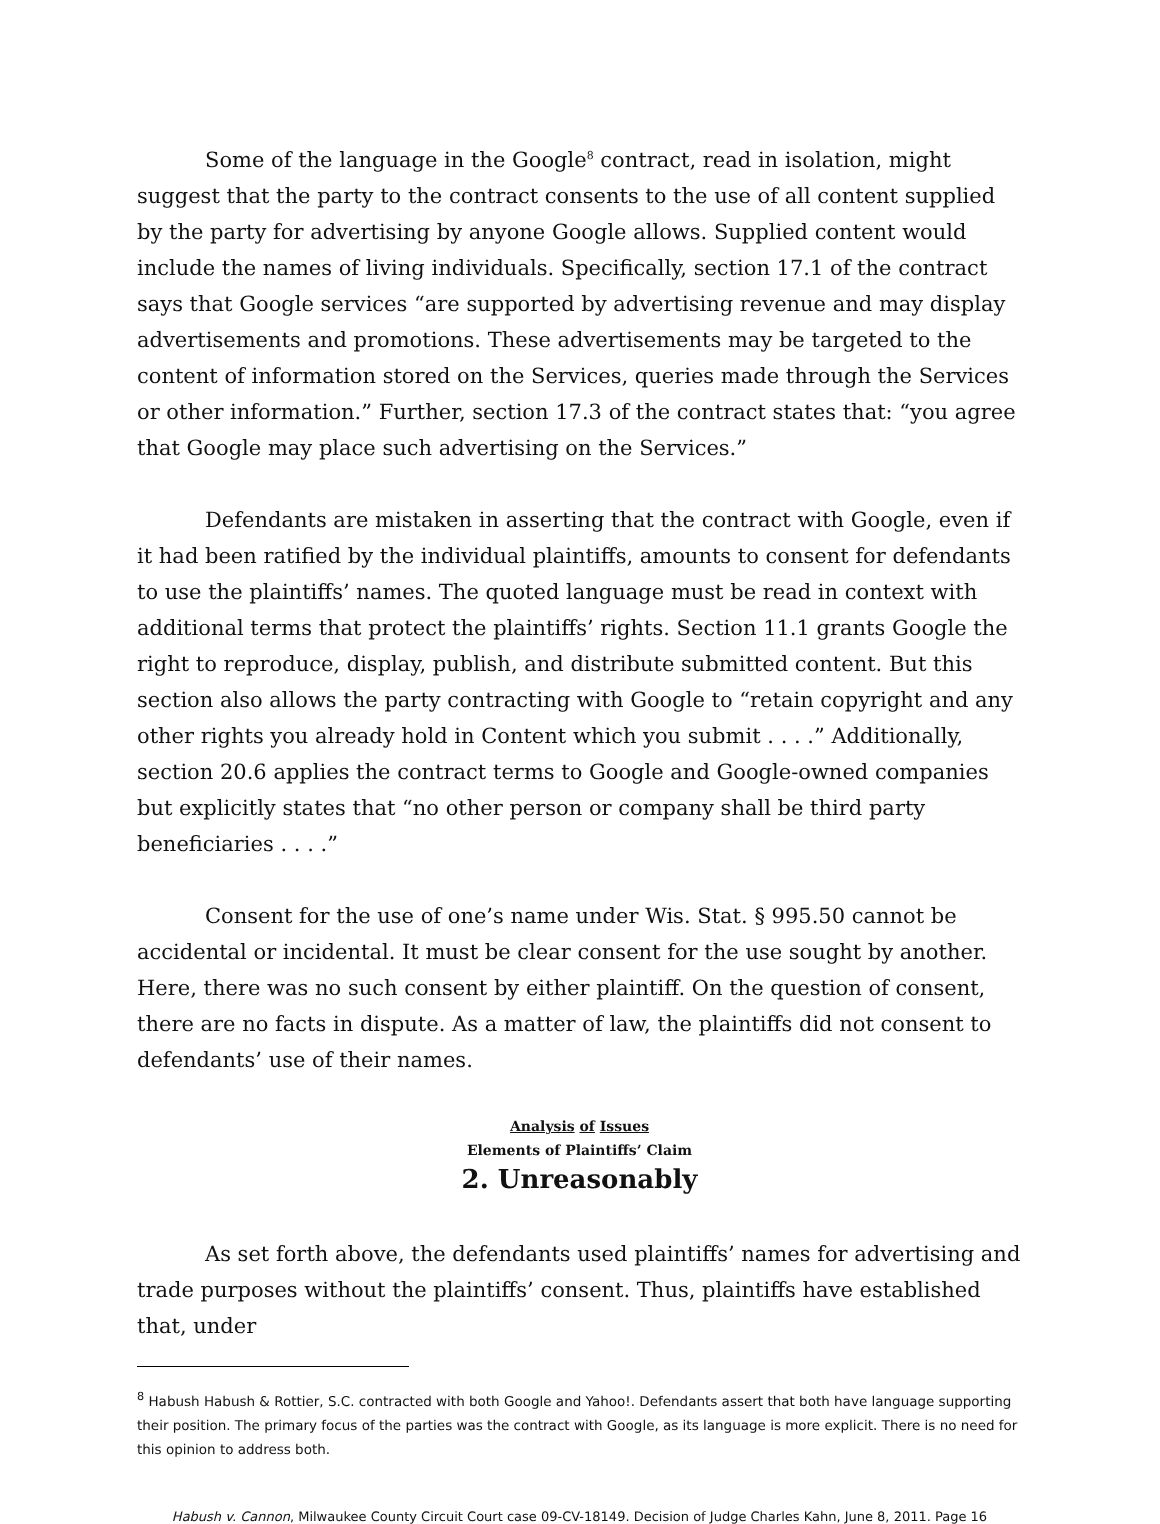Some of the language in the Google<sup>8</sup> contract, read in isolation, might suggest that the party to the contract consents to the use of all content supplied by the party for advertising by anyone Google allows. Supplied content would include the names of living individuals. Specifically, section 17.1 of the contract says that Google services “are supported by advertising revenue and may display advertisements and promotions. These advertisements may be targeted to the content of information stored on the Services, queries made through the Services or other information.” Further, section 17.3 of the contract states that: “you agree that Google may place such advertising on the Services.”
Defendants are mistaken in asserting that the contract with Google, even if it had been ratified by the individual plaintiffs, amounts to consent for defendants to use the plaintiffs’ names. The quoted language must be read in context with additional terms that protect the plaintiffs’ rights. Section 11.1 grants Google the right to reproduce, display, publish, and distribute submitted content. But this section also allows the party contracting with Google to “retain copyright and any other rights you already hold in Content which you submit . . . .” Additionally, section 20.6 applies the contract terms to Google and Google-owned companies but explicitly states that “no other person or company shall be third party beneficiaries . . . .”
Consent for the use of one’s name under Wis. Stat. § 995.50 cannot be accidental or incidental. It must be clear consent for the use sought by another. Here, there was no such consent by either plaintiff. On the question of consent, there are no facts in dispute. As a matter of law, the plaintiffs did not consent to defendants’ use of their names.
Analysis of Issues
Elements of Plaintiffs’ Claim
2. Unreasonably
As set forth above, the defendants used plaintiffs’ names for advertising and trade purposes without the plaintiffs’ consent. Thus, plaintiffs have established that, under
<sup>8</sup> Habush Habush & Rottier, S.C. contracted with both Google and Yahoo!. Defendants assert that both have language supporting their position. The primary focus of the parties was the contract with Google, as its language is more explicit. There is no need for this opinion to address both.
Habush v. Cannon, Milwaukee County Circuit Court case 09-CV-18149. Decision of Judge Charles Kahn, June 8, 2011. Page 16